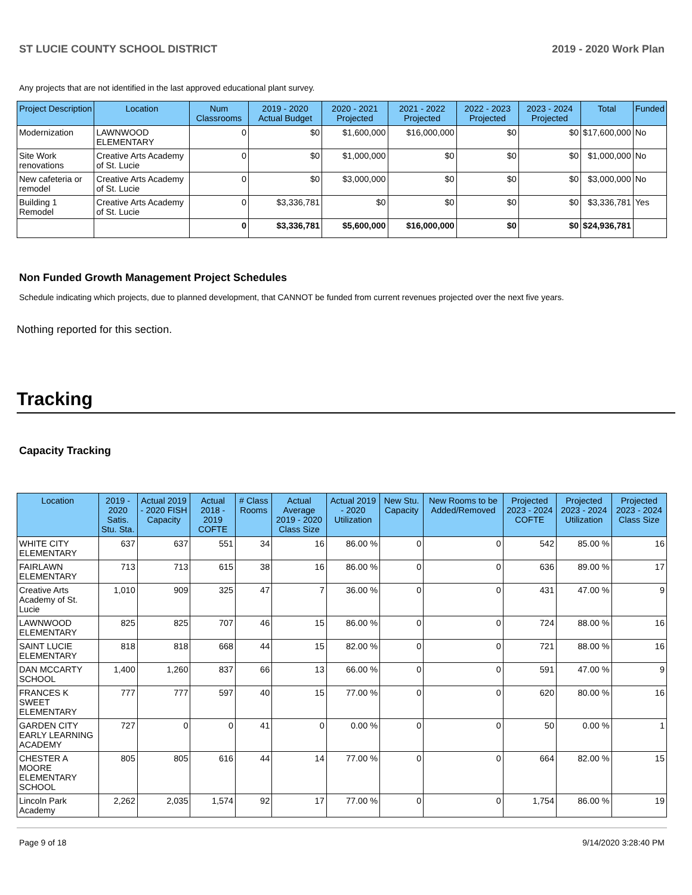ST LUCIE COUNTY SCHOOL DISTRICT 2019 - 2020 Work Plan
Any projects that are not identified in the last approved educational plant survey.
| Project Description | Location | Num Classrooms | 2019 - 2020 Actual Budget | 2020 - 2021 Projected | 2021 - 2022 Projected | 2022 - 2023 Projected | 2023 - 2024 Projected | Total | Funded |
| --- | --- | --- | --- | --- | --- | --- | --- | --- | --- |
| Modernization | LAWNWOOD ELEMENTARY | 0 | $0 | $1,600,000 | $16,000,000 | $0 | $0 | $17,600,000 | No |
| Site Work renovations | Creative Arts Academy of St. Lucie | 0 | $0 | $1,000,000 | $0 | $0 | $0 | $1,000,000 | No |
| New cafeteria or remodel | Creative Arts Academy of St. Lucie | 0 | $0 | $3,000,000 | $0 | $0 | $0 | $3,000,000 | No |
| Building 1 Remodel | Creative Arts Academy of St. Lucie | 0 | $3,336,781 | $0 | $0 | $0 | $0 | $3,336,781 | Yes |
| | | 0 | $3,336,781 | $5,600,000 | $16,000,000 | $0 | $0 | $24,936,781 | |
Non Funded Growth Management Project Schedules
Schedule indicating which projects, due to planned development, that CANNOT be funded from current revenues projected over the next five years.
Nothing reported for this section.
Tracking
Capacity Tracking
| Location | 2019 - 2020 Satis. Stu. Sta. | Actual 2019 - 2020 FISH Capacity | Actual 2018 - 2019 COFTE | # Class Rooms | Actual Average 2019 - 2020 Class Size | Actual 2019 - 2020 Utilization | New Stu. Capacity | New Rooms to be Added/Removed | Projected 2023 - 2024 COFTE | Projected 2023 - 2024 Utilization | Projected 2023 - 2024 Class Size |
| --- | --- | --- | --- | --- | --- | --- | --- | --- | --- | --- | --- |
| WHITE CITY ELEMENTARY | 637 | 637 | 551 | 34 | 16 | 86.00 % | 0 | 0 | 542 | 85.00 % | 16 |
| FAIRLAWN ELEMENTARY | 713 | 713 | 615 | 38 | 16 | 86.00 % | 0 | 0 | 636 | 89.00 % | 17 |
| Creative Arts Academy of St. Lucie | 1,010 | 909 | 325 | 47 | 7 | 36.00 % | 0 | 0 | 431 | 47.00 % | 9 |
| LAWNWOOD ELEMENTARY | 825 | 825 | 707 | 46 | 15 | 86.00 % | 0 | 0 | 724 | 88.00 % | 16 |
| SAINT LUCIE ELEMENTARY | 818 | 818 | 668 | 44 | 15 | 82.00 % | 0 | 0 | 721 | 88.00 % | 16 |
| DAN MCCARTY SCHOOL | 1,400 | 1,260 | 837 | 66 | 13 | 66.00 % | 0 | 0 | 591 | 47.00 % | 9 |
| FRANCES K SWEET ELEMENTARY | 777 | 777 | 597 | 40 | 15 | 77.00 % | 0 | 0 | 620 | 80.00 % | 16 |
| GARDEN CITY EARLY LEARNING ACADEMY | 727 | 0 | 0 | 41 | 0 | 0.00 % | 0 | 0 | 50 | 0.00 % | 1 |
| CHESTER A MOORE ELEMENTARY SCHOOL | 805 | 805 | 616 | 44 | 14 | 77.00 % | 0 | 0 | 664 | 82.00 % | 15 |
| Lincoln Park Academy | 2,262 | 2,035 | 1,574 | 92 | 17 | 77.00 % | 0 | 0 | 1,754 | 86.00 % | 19 |
Page 9 of 18 9/14/2020 3:28:40 PM